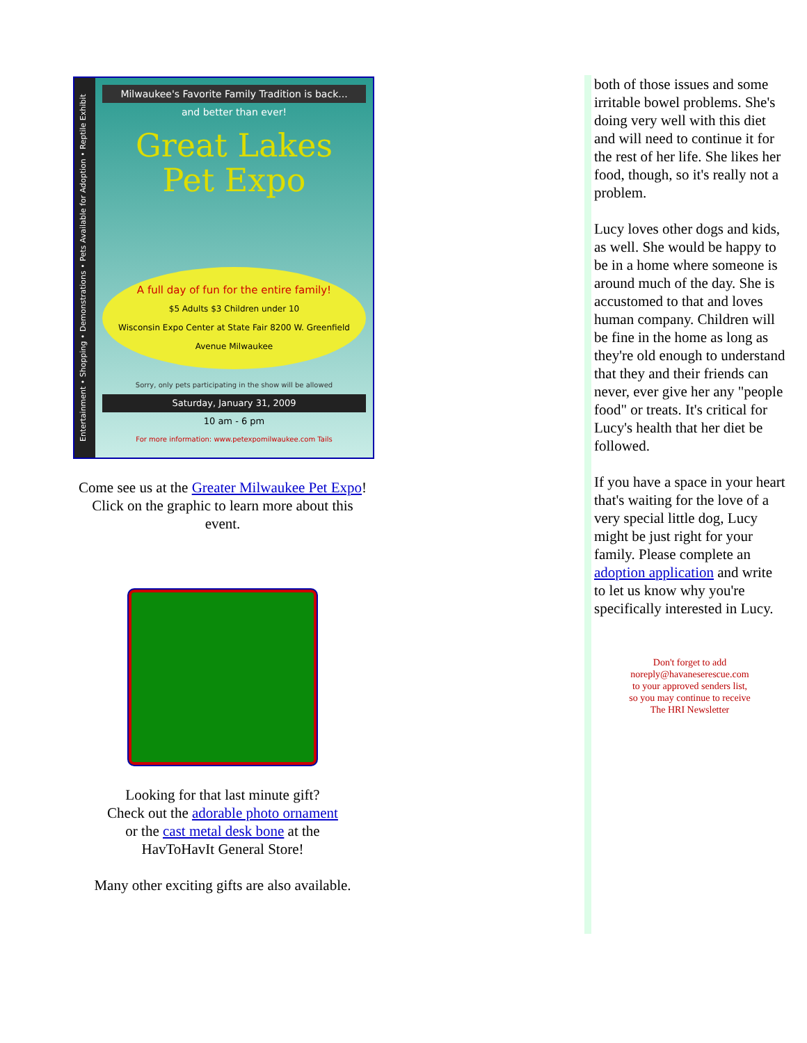Entertainment • Shopping • Demonstrations • Pets Available for Adoption • Reptile Exhibit
Milwaukee's Favorite Family Tradition is back...
and better than ever!
Great Lakes
Pet Expo
A full day of fun for the entire family!
$5 Adults $3 Children under 10
Wisconsin Expo Center at State Fair 8200 W. Greenfield Avenue Milwaukee
Sorry, only pets participating in the show will be allowed
Saturday, January 31, 2009
10 am - 6 pm
For more information: www.petexpomilwaukee.com Tails
Come see us at the Greater Milwaukee Pet Expo!
Click on the graphic to learn more about this event.
Looking for that last minute gift?
Check out the adorable photo ornament
or the cast metal desk bone at the
HavToHavIt General Store!
Many other exciting gifts are also available.
both of those issues and some irritable bowel problems. She's doing very well with this diet and will need to continue it for the rest of her life. She likes her food, though, so it's really not a problem.
Lucy loves other dogs and kids, as well. She would be happy to be in a home where someone is around much of the day. She is accustomed to that and loves human company. Children will be fine in the home as long as they're old enough to understand that they and their friends can never, ever give her any "people food" or treats. It's critical for Lucy's health that her diet be followed.
If you have a space in your heart that's waiting for the love of a very special little dog, Lucy might be just right for your family. Please complete an adoption application and write to let us know why you're specifically interested in Lucy.
Don't forget to add
noreply@havaneserescue.com
to your approved senders list,
so you may continue to receive
The HRI Newsletter